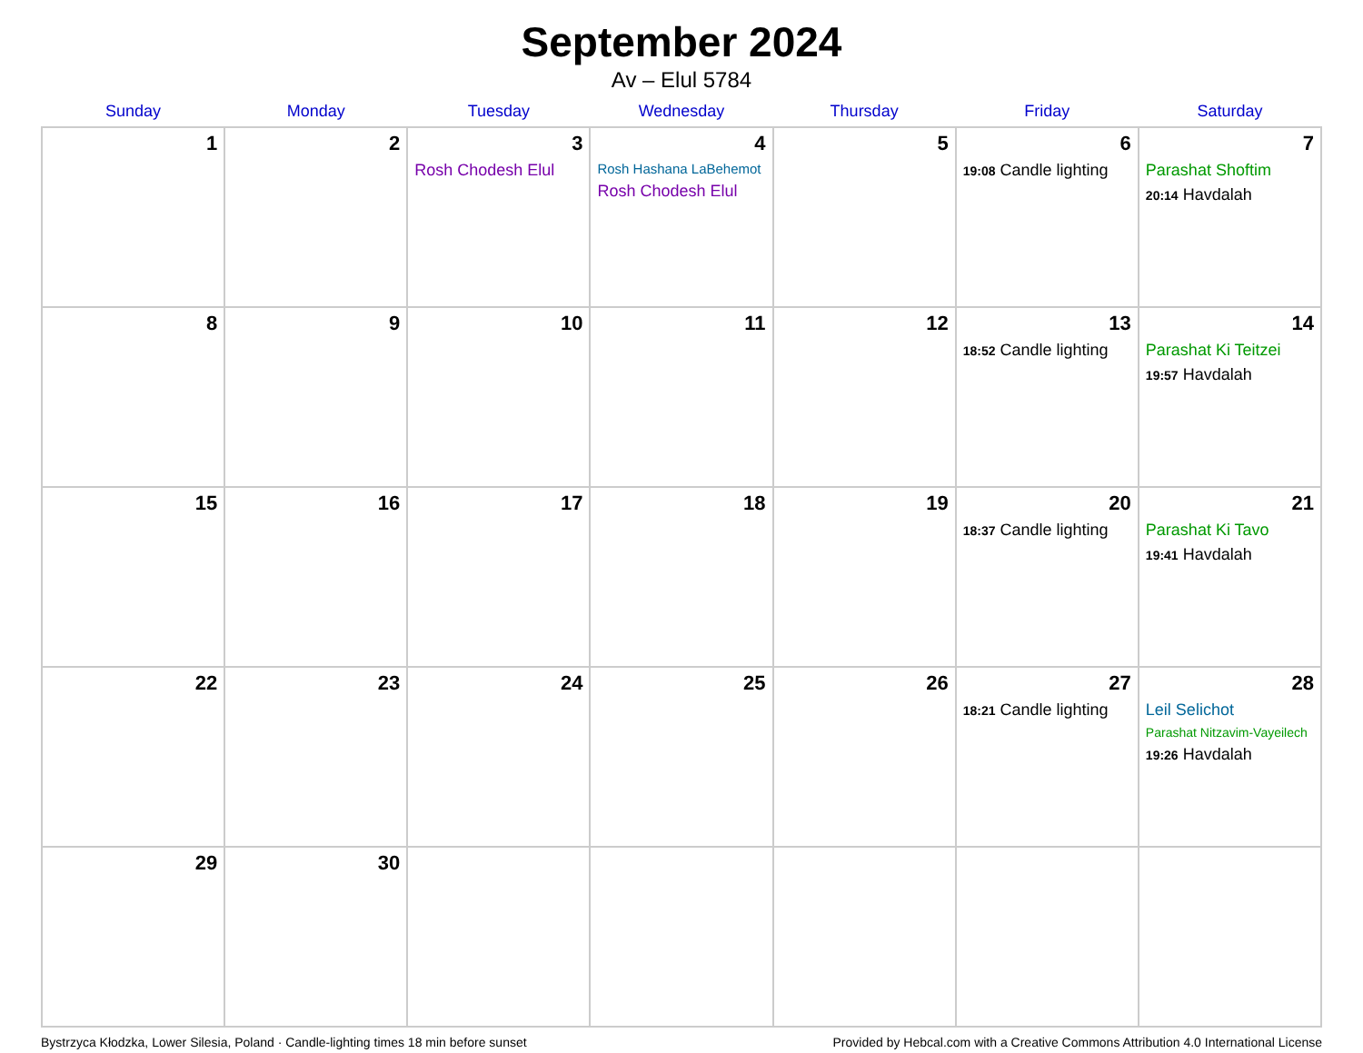September 2024
Av – Elul 5784
| Sunday | Monday | Tuesday | Wednesday | Thursday | Friday | Saturday |
| --- | --- | --- | --- | --- | --- | --- |
| 1 | 2 | 3 Rosh Chodesh Elul | 4 Rosh Hashana LaBehemot Rosh Chodesh Elul | 5 | 6 19:08 Candle lighting | 7 Parashat Shoftim 20:14 Havdalah |
| 8 | 9 | 10 | 11 | 12 | 13 18:52 Candle lighting | 14 Parashat Ki Teitzei 19:57 Havdalah |
| 15 | 16 | 17 | 18 | 19 | 20 18:37 Candle lighting | 21 Parashat Ki Tavo 19:41 Havdalah |
| 22 | 23 | 24 | 25 | 26 | 27 18:21 Candle lighting | 28 Leil Selichot Parashat Nitzavim-Vayeilech 19:26 Havdalah |
| 29 | 30 | | | | | |
Bystrzyca Kłodzka, Lower Silesia, Poland · Candle-lighting times 18 min before sunset Provided by Hebcal.com with a Creative Commons Attribution 4.0 International License